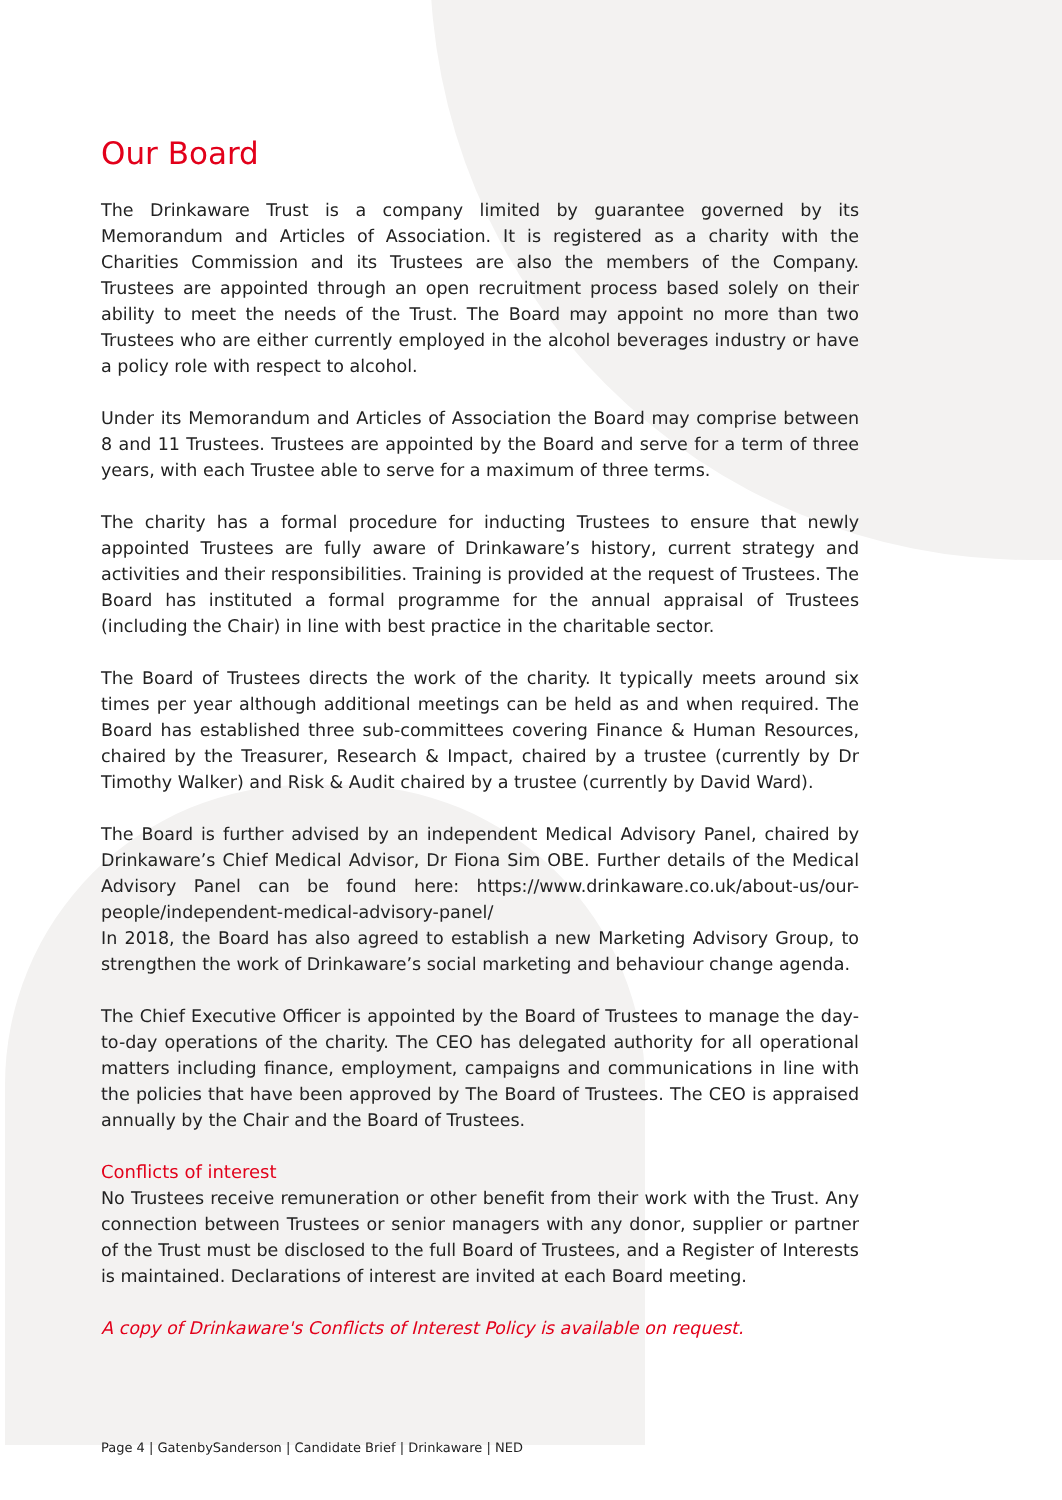Our Board
The Drinkaware Trust is a company limited by guarantee governed by its Memorandum and Articles of Association. It is registered as a charity with the Charities Commission and its Trustees are also the members of the Company. Trustees are appointed through an open recruitment process based solely on their ability to meet the needs of the Trust. The Board may appoint no more than two Trustees who are either currently employed in the alcohol beverages industry or have a policy role with respect to alcohol.
Under its Memorandum and Articles of Association the Board may comprise between 8 and 11 Trustees. Trustees are appointed by the Board and serve for a term of three years, with each Trustee able to serve for a maximum of three terms.
The charity has a formal procedure for inducting Trustees to ensure that newly appointed Trustees are fully aware of Drinkaware’s history, current strategy and activities and their responsibilities. Training is provided at the request of Trustees. The Board has instituted a formal programme for the annual appraisal of Trustees (including the Chair) in line with best practice in the charitable sector.
The Board of Trustees directs the work of the charity. It typically meets around six times per year although additional meetings can be held as and when required. The Board has established three sub-committees covering Finance & Human Resources, chaired by the Treasurer, Research & Impact, chaired by a trustee (currently by Dr Timothy Walker) and Risk & Audit chaired by a trustee (currently by David Ward).
The Board is further advised by an independent Medical Advisory Panel, chaired by Drinkaware’s Chief Medical Advisor, Dr Fiona Sim OBE. Further details of the Medical Advisory Panel can be found here: https://www.drinkaware.co.uk/about-us/our-people/independent-medical-advisory-panel/
In 2018, the Board has also agreed to establish a new Marketing Advisory Group, to strengthen the work of Drinkaware’s social marketing and behaviour change agenda.
The Chief Executive Officer is appointed by the Board of Trustees to manage the day-to-day operations of the charity. The CEO has delegated authority for all operational matters including finance, employment, campaigns and communications in line with the policies that have been approved by The Board of Trustees. The CEO is appraised annually by the Chair and the Board of Trustees.
Conflicts of interest
No Trustees receive remuneration or other benefit from their work with the Trust. Any connection between Trustees or senior managers with any donor, supplier or partner of the Trust must be disclosed to the full Board of Trustees, and a Register of Interests is maintained. Declarations of interest are invited at each Board meeting.
A copy of Drinkaware's Conflicts of Interest Policy is available on request.
Page 4 | GatenbySanderson | Candidate Brief | Drinkaware | NED